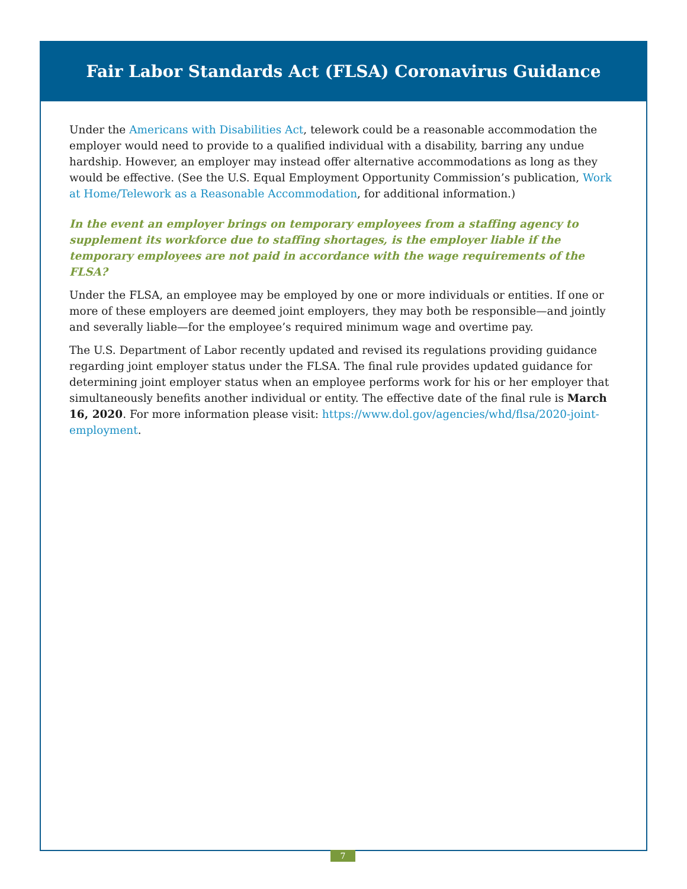Fair Labor Standards Act (FLSA) Coronavirus Guidance
Under the Americans with Disabilities Act, telework could be a reasonable accommodation the employer would need to provide to a qualified individual with a disability, barring any undue hardship. However, an employer may instead offer alternative accommodations as long as they would be effective. (See the U.S. Equal Employment Opportunity Commission’s publication, Work at Home/Telework as a Reasonable Accommodation, for additional information.)
In the event an employer brings on temporary employees from a staffing agency to supplement its workforce due to staffing shortages, is the employer liable if the temporary employees are not paid in accordance with the wage requirements of the FLSA?
Under the FLSA, an employee may be employed by one or more individuals or entities. If one or more of these employers are deemed joint employers, they may both be responsible—and jointly and severally liable—for the employee’s required minimum wage and overtime pay.
The U.S. Department of Labor recently updated and revised its regulations providing guidance regarding joint employer status under the FLSA. The final rule provides updated guidance for determining joint employer status when an employee performs work for his or her employer that simultaneously benefits another individual or entity. The effective date of the final rule is March 16, 2020. For more information please visit: https://www.dol.gov/agencies/whd/flsa/2020-joint-employment.
7